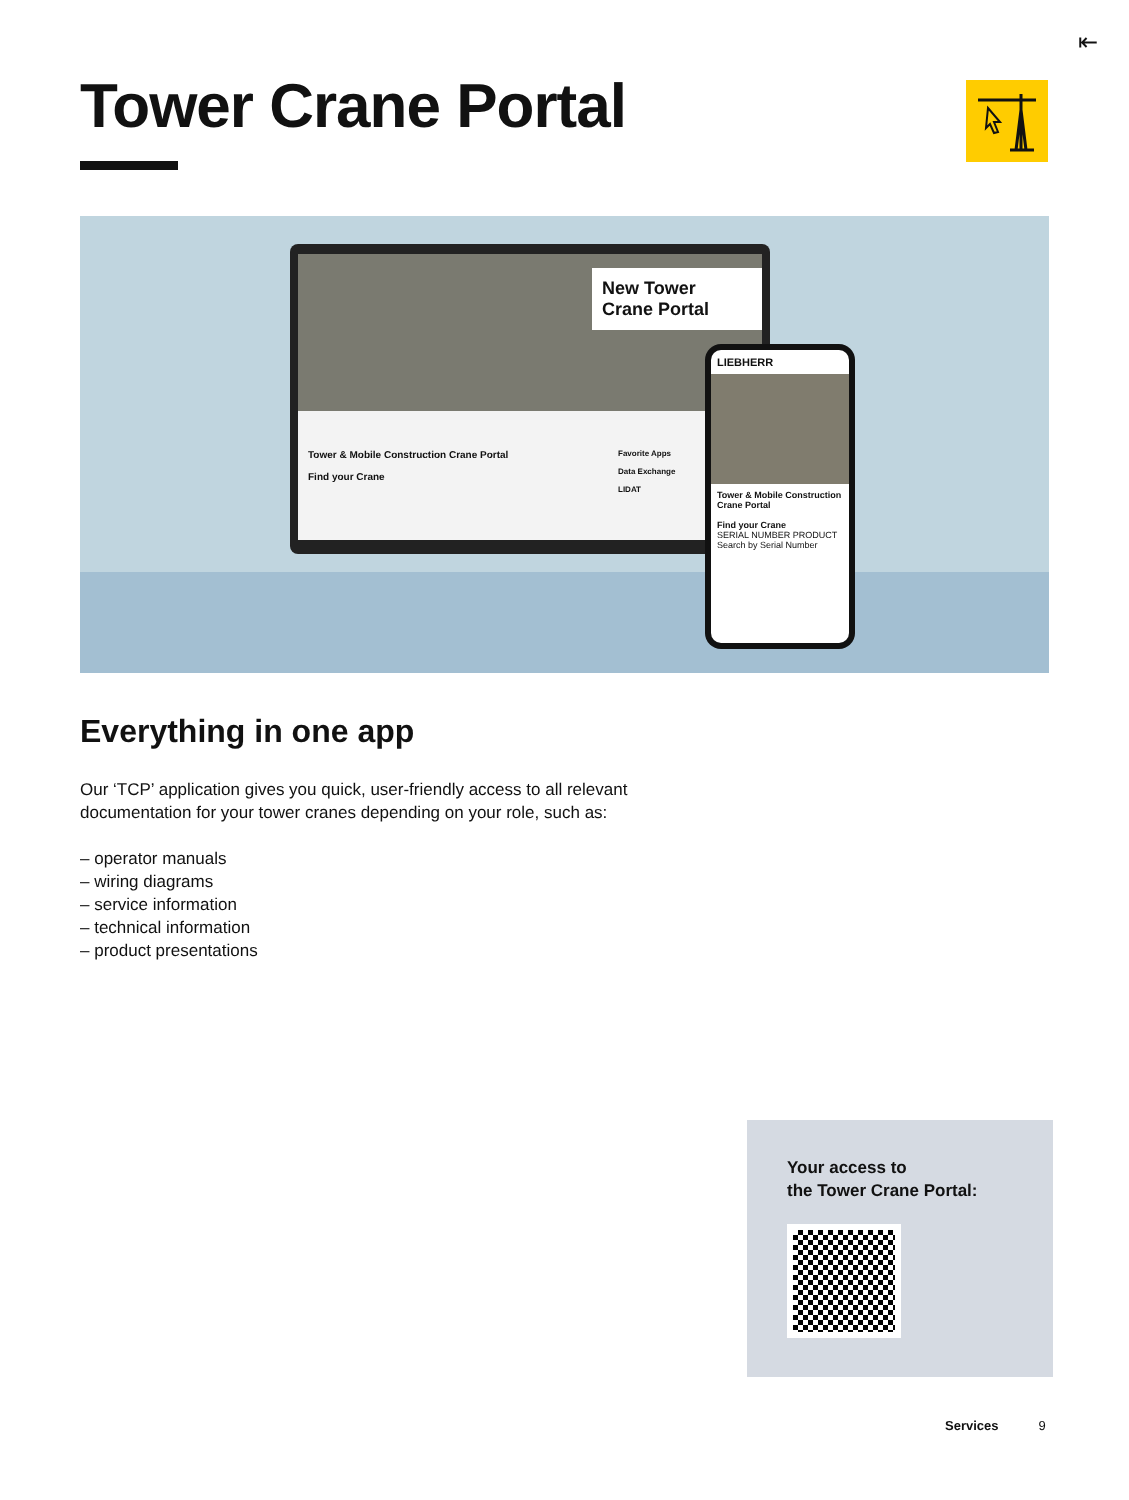⇤
Tower Crane Portal
New Tower
Crane Portal
Tower & Mobile Construction Crane Portal
Find your Crane
Favorite Apps
Data Exchange
LIDAT
LIEBHERR
Tower & Mobile Construction Crane Portal
Find your Crane
SERIAL NUMBER PRODUCT
Search by Serial Number
Everything in one app
Our ‘TCP’ application gives you quick, user-friendly access to all relevant documentation for your tower cranes depending on your role, such as:
– operator manuals
– wiring diagrams
– service information
– technical information
– product presentations
Your access to
the Tower Crane Portal:
Services 9